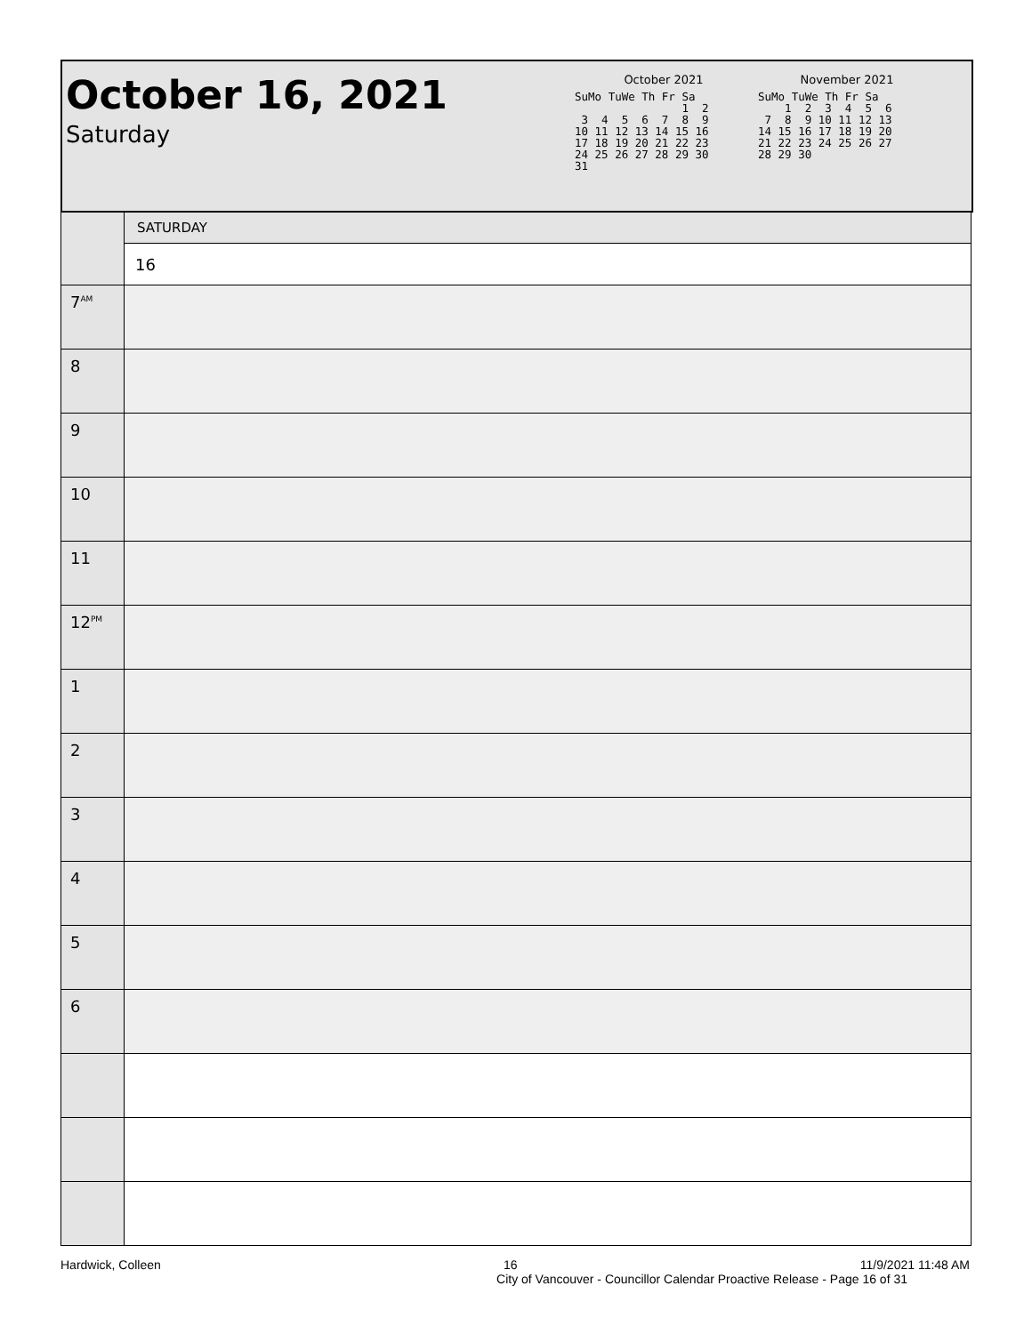October 16, 2021
Saturday
October 2021
SuMo TuWe Th Fr Sa
                1  2
 3  4  5  6  7  8  9
10 11 12 13 14 15 16
17 18 19 20 21 22 23
24 25 26 27 28 29 30
31
November 2021
SuMo TuWe Th Fr Sa
    1  2  3  4  5  6
 7  8  9 10 11 12 13
14 15 16 17 18 19 20
21 22 23 24 25 26 27
28 29 30
| | SATURDAY |
| | 16 |
| 7<sup>AM</sup> | |
| 8 | |
| 9 | |
| 10 | |
| 11 | |
| 12<sup>PM</sup> | |
| 1 | |
| 2 | |
| 3 | |
| 4 | |
| 5 | |
| 6 | |
Hardwick, Colleen 16 11/9/2021 11:48 AM
City of Vancouver - Councillor Calendar Proactive Release - Page 16 of 31